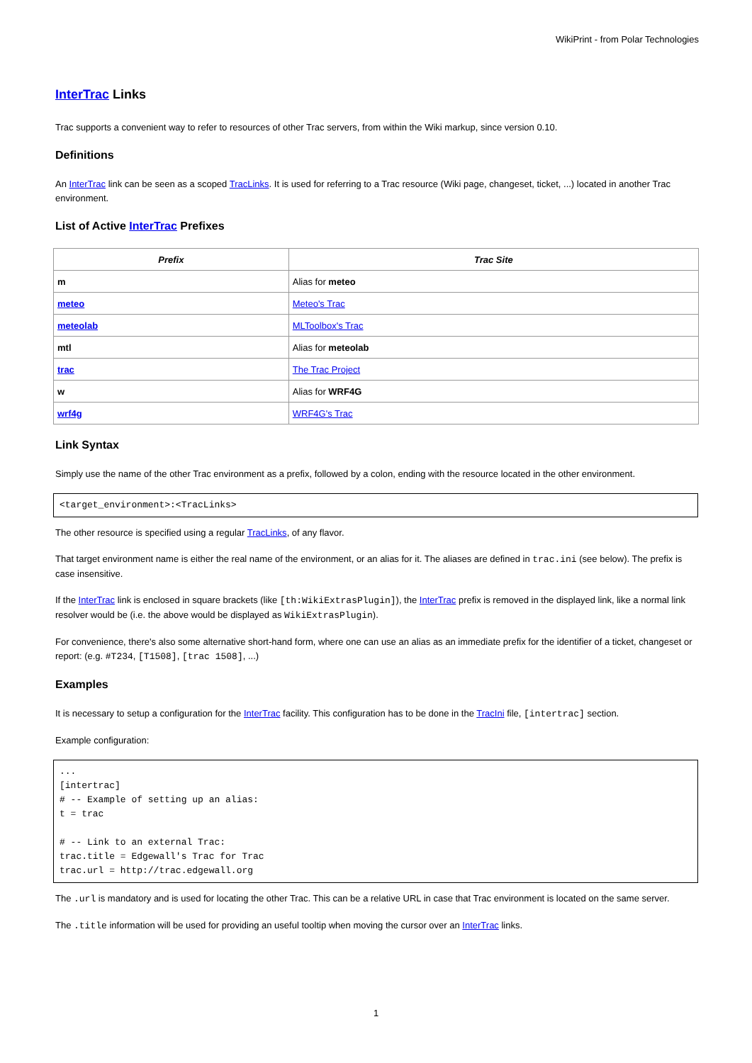WikiPrint - from Polar Technologies
InterTrac Links
Trac supports a convenient way to refer to resources of other Trac servers, from within the Wiki markup, since version 0.10.
Definitions
An InterTrac link can be seen as a scoped TracLinks. It is used for referring to a Trac resource (Wiki page, changeset, ticket, ...) located in another Trac environment.
List of Active InterTrac Prefixes
| Prefix | Trac Site |
| --- | --- |
| m | Alias for meteo |
| meteo | Meteo's Trac |
| meteolab | MLToolbox's Trac |
| mtl | Alias for meteolab |
| trac | The Trac Project |
| w | Alias for WRF4G |
| wrf4g | WRF4G's Trac |
Link Syntax
Simply use the name of the other Trac environment as a prefix, followed by a colon, ending with the resource located in the other environment.
<target_environment>:<TracLinks>
The other resource is specified using a regular TracLinks, of any flavor.
That target environment name is either the real name of the environment, or an alias for it. The aliases are defined in trac.ini (see below). The prefix is case insensitive.
If the InterTrac link is enclosed in square brackets (like [th:WikiExtrasPlugin]), the InterTrac prefix is removed in the displayed link, like a normal link resolver would be (i.e. the above would be displayed as WikiExtrasPlugin).
For convenience, there's also some alternative short-hand form, where one can use an alias as an immediate prefix for the identifier of a ticket, changeset or report: (e.g. #T234, [T1508], [trac 1508], ...)
Examples
It is necessary to setup a configuration for the InterTrac facility. This configuration has to be done in the TracIni file, [intertrac] section.
Example configuration:
...
[intertrac]
# -- Example of setting up an alias:
t = trac

# -- Link to an external Trac:
trac.title = Edgewall's Trac for Trac
trac.url = http://trac.edgewall.org
The .url is mandatory and is used for locating the other Trac. This can be a relative URL in case that Trac environment is located on the same server.
The .title information will be used for providing an useful tooltip when moving the cursor over an InterTrac links.
1